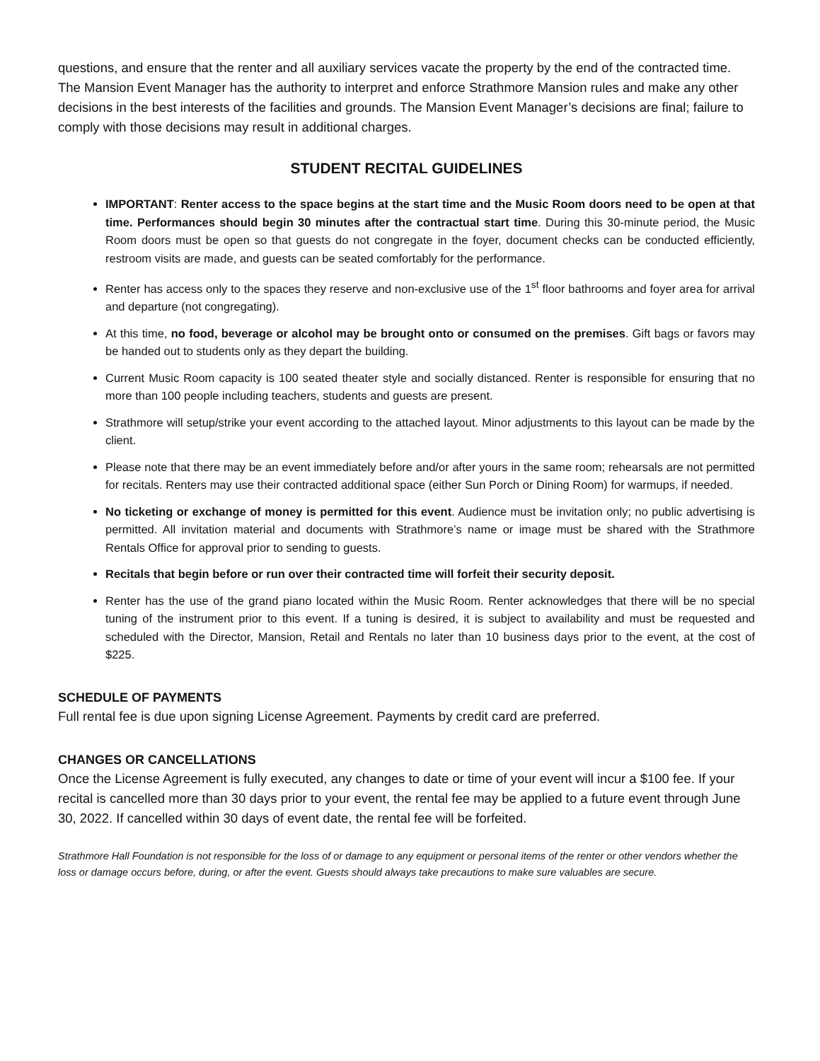questions, and ensure that the renter and all auxiliary services vacate the property by the end of the contracted time. The Mansion Event Manager has the authority to interpret and enforce Strathmore Mansion rules and make any other decisions in the best interests of the facilities and grounds. The Mansion Event Manager’s decisions are final; failure to comply with those decisions may result in additional charges.
STUDENT RECITAL GUIDELINES
IMPORTANT: Renter access to the space begins at the start time and the Music Room doors need to be open at that time. Performances should begin 30 minutes after the contractual start time. During this 30-minute period, the Music Room doors must be open so that guests do not congregate in the foyer, document checks can be conducted efficiently, restroom visits are made, and guests can be seated comfortably for the performance.
Renter has access only to the spaces they reserve and non-exclusive use of the 1<sup>st</sup> floor bathrooms and foyer area for arrival and departure (not congregating).
At this time, no food, beverage or alcohol may be brought onto or consumed on the premises. Gift bags or favors may be handed out to students only as they depart the building.
Current Music Room capacity is 100 seated theater style and socially distanced. Renter is responsible for ensuring that no more than 100 people including teachers, students and guests are present.
Strathmore will setup/strike your event according to the attached layout. Minor adjustments to this layout can be made by the client.
Please note that there may be an event immediately before and/or after yours in the same room; rehearsals are not permitted for recitals. Renters may use their contracted additional space (either Sun Porch or Dining Room) for warmups, if needed.
No ticketing or exchange of money is permitted for this event. Audience must be invitation only; no public advertising is permitted. All invitation material and documents with Strathmore’s name or image must be shared with the Strathmore Rentals Office for approval prior to sending to guests.
Recitals that begin before or run over their contracted time will forfeit their security deposit.
Renter has the use of the grand piano located within the Music Room. Renter acknowledges that there will be no special tuning of the instrument prior to this event. If a tuning is desired, it is subject to availability and must be requested and scheduled with the Director, Mansion, Retail and Rentals no later than 10 business days prior to the event, at the cost of $225.
SCHEDULE OF PAYMENTS
Full rental fee is due upon signing License Agreement. Payments by credit card are preferred.
CHANGES OR CANCELLATIONS
Once the License Agreement is fully executed, any changes to date or time of your event will incur a $100 fee. If your recital is cancelled more than 30 days prior to your event, the rental fee may be applied to a future event through June 30, 2022. If cancelled within 30 days of event date, the rental fee will be forfeited.
Strathmore Hall Foundation is not responsible for the loss of or damage to any equipment or personal items of the renter or other vendors whether the loss or damage occurs before, during, or after the event. Guests should always take precautions to make sure valuables are secure.